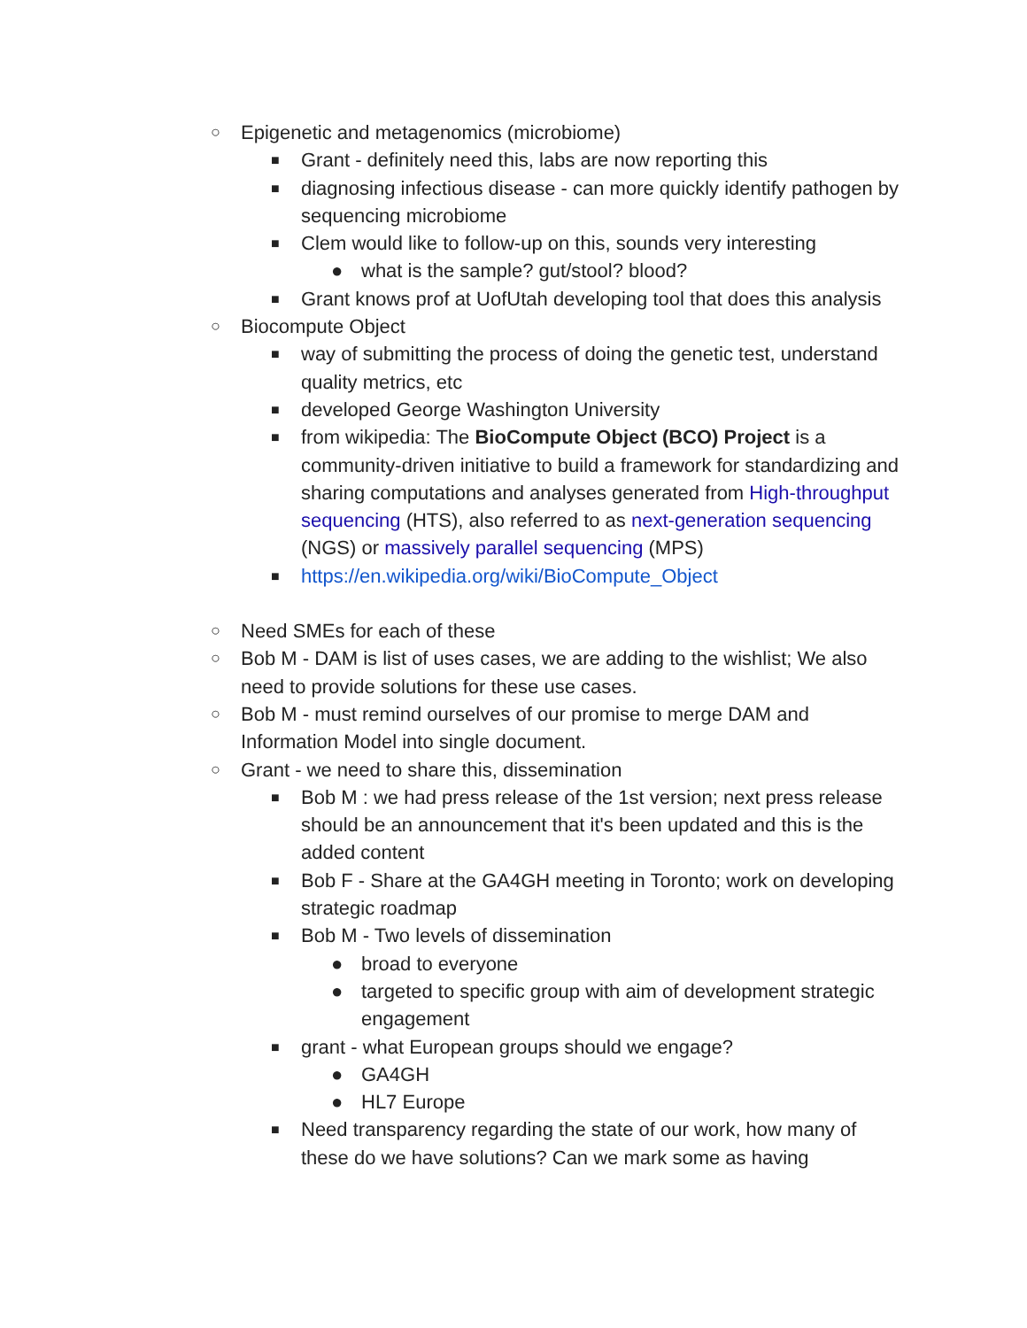○ Epigenetic and metagenomics (microbiome)
■ Grant - definitely need this, labs are now reporting this
■ diagnosing infectious disease - can more quickly identify pathogen by sequencing microbiome
■ Clem would like to follow-up on this, sounds very interesting
● what is the sample? gut/stool? blood?
■ Grant knows prof at UofUtah developing tool that does this analysis
○ Biocompute Object
■ way of submitting the process of doing the genetic test, understand quality metrics, etc
■ developed George Washington University
■ from wikipedia: The BioCompute Object (BCO) Project is a community-driven initiative to build a framework for standardizing and sharing computations and analyses generated from High-throughput sequencing (HTS), also referred to as next-generation sequencing (NGS) or massively parallel sequencing (MPS)
■ https://en.wikipedia.org/wiki/BioCompute_Object
○ Need SMEs for each of these
○ Bob M - DAM is list of uses cases, we are adding to the wishlist; We also need to provide solutions for these use cases.
○ Bob M - must remind ourselves of our promise to merge DAM and Information Model into single document.
○ Grant - we need to share this, dissemination
■ Bob M : we had press release of the 1st version; next press release should be an announcement that it's been updated and this is the added content
■ Bob F - Share at the GA4GH meeting in Toronto; work on developing strategic roadmap
■ Bob M - Two levels of dissemination
● broad to everyone
● targeted to specific group with aim of development strategic engagement
■ grant - what European groups should we engage?
● GA4GH
● HL7 Europe
■ Need transparency regarding the state of our work, how many of these do we have solutions? Can we mark some as having